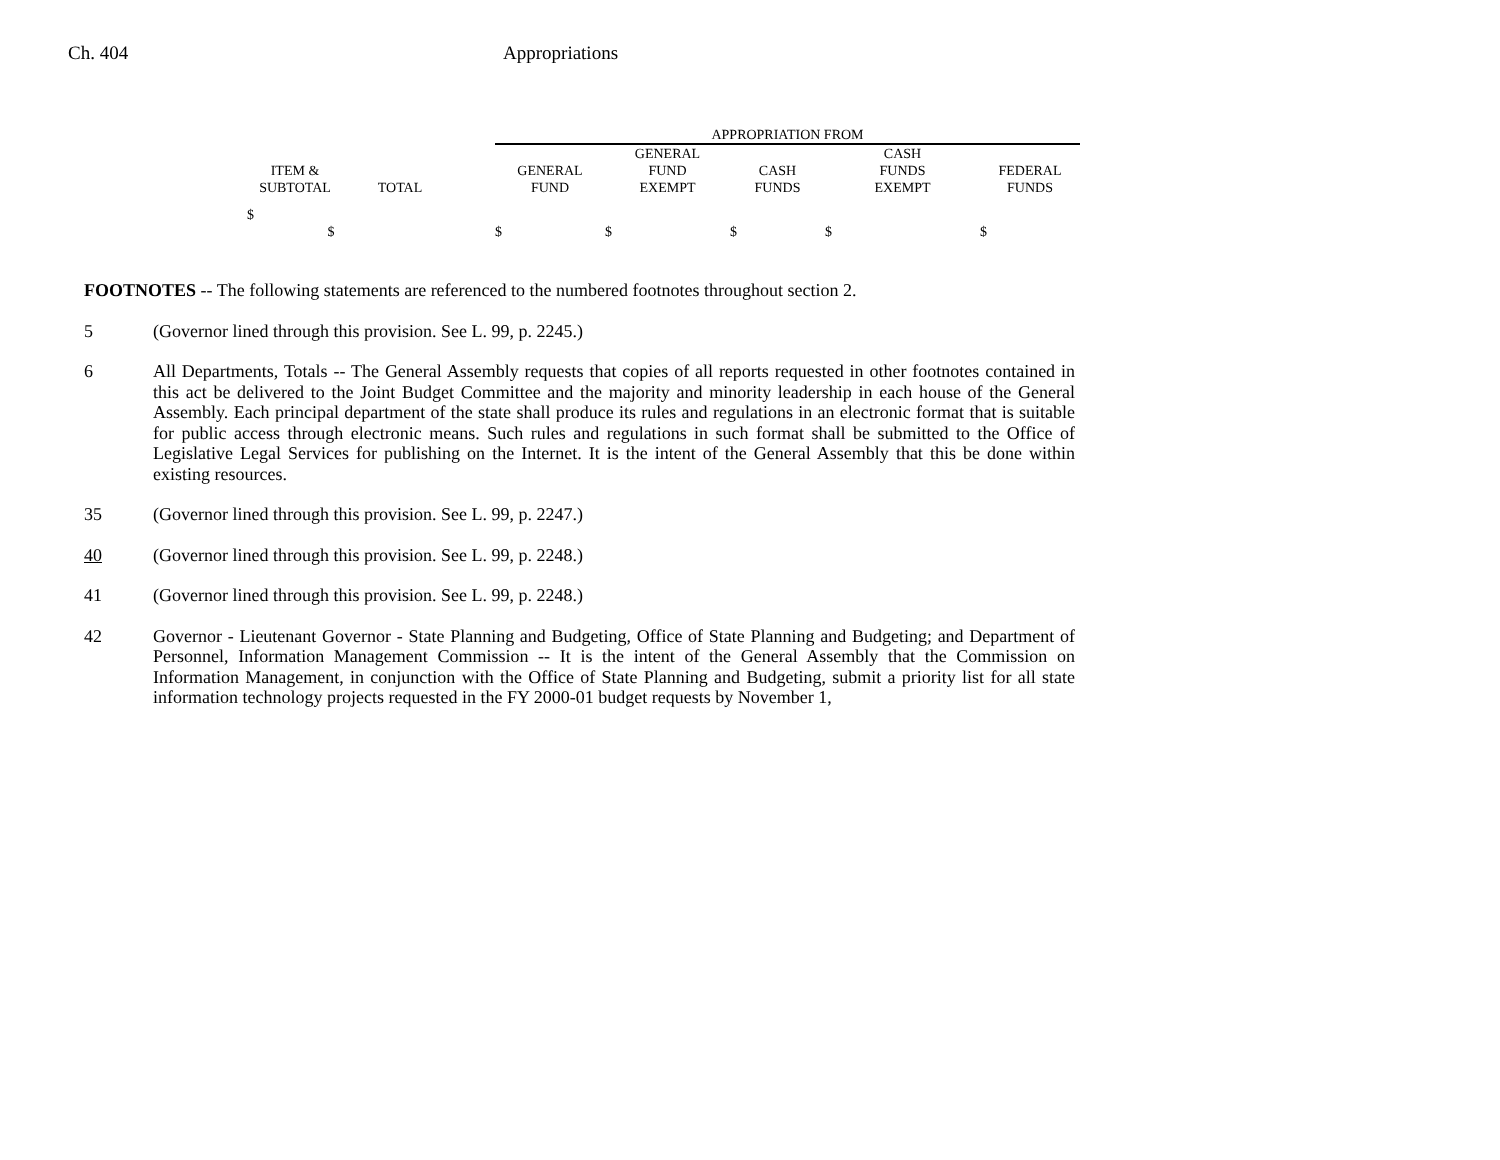Ch. 404 Appropriations
| | | | APPROPRIATION FROM | | | | |
| --- | --- | --- | --- | --- | --- | --- | --- |
| | | | | GENERAL | | CASH | |
| ITEM & | | | GENERAL | FUND | CASH | FUNDS | FEDERAL |
| SUBTOTAL | TOTAL | | FUND | EXEMPT | FUNDS | EXEMPT | FUNDS |
| $ $ | | | $ | $ | $ | $ | $ |
FOOTNOTES -- The following statements are referenced to the numbered footnotes throughout section 2.
5 (Governor lined through this provision. See L. 99, p. 2245.)
6 All Departments, Totals -- The General Assembly requests that copies of all reports requested in other footnotes contained in this act be delivered to the Joint Budget Committee and the majority and minority leadership in each house of the General Assembly. Each principal department of the state shall produce its rules and regulations in an electronic format that is suitable for public access through electronic means. Such rules and regulations in such format shall be submitted to the Office of Legislative Legal Services for publishing on the Internet. It is the intent of the General Assembly that this be done within existing resources.
35 (Governor lined through this provision. See L. 99, p. 2247.)
40 (Governor lined through this provision. See L. 99, p. 2248.)
41 (Governor lined through this provision. See L. 99, p. 2248.)
42 Governor - Lieutenant Governor - State Planning and Budgeting, Office of State Planning and Budgeting; and Department of Personnel, Information Management Commission -- It is the intent of the General Assembly that the Commission on Information Management, in conjunction with the Office of State Planning and Budgeting, submit a priority list for all state information technology projects requested in the FY 2000-01 budget requests by November 1,